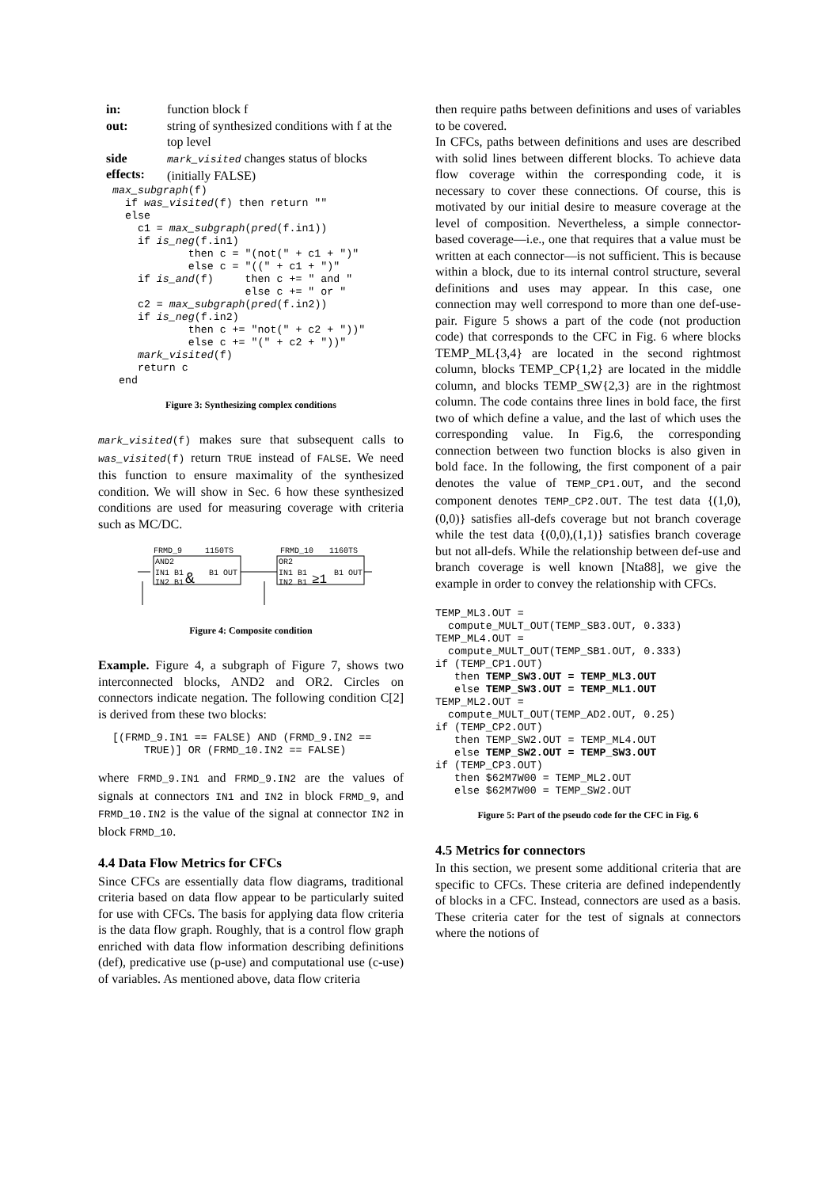| in: | function block f |
| out: | string of synthesized conditions with f at the top level |
| side effects: | mark_visited changes status of blocks (initially FALSE) |
max_subgraph(f)
  if was_visited(f) then return ""
  else
    c1 = max_subgraph(pred(f.in1))
    if is_neg(f.in1)
            then c = "(not(" + c1 + ")"
            else c = "((" + c1 + ")"
    if is_and(f)     then c += " and "
                     else c += " or "
    c2 = max_subgraph(pred(f.in2))
    if is_neg(f.in2)
            then c += "not(" + c2 + "))"
            else c += "(" + c2 + "))"
    mark_visited(f)
    return c
 end
Figure 3: Synthesizing complex conditions
mark_visited(f) makes sure that subsequent calls to was_visited(f) return TRUE instead of FALSE. We need this function to ensure maximality of the synthesized condition. We will show in Sec. 6 how these synthesized conditions are used for measuring coverage with criteria such as MC/DC.
FRMD_9
1150TS
FRMD_10
1160TS
AND2
OR2
IN1 B1
B1 OUT
IN2 B1
&
IN1 B1
B1 OUT
IN2 B1
≥1
Figure 4: Composite condition
Example. Figure 4, a subgraph of Figure 7, shows two interconnected blocks, AND2 and OR2. Circles on connectors indicate negation. The following condition C[2] is derived from these two blocks:
[(FRMD_9.IN1 == FALSE) AND (FRMD_9.IN2 ==
     TRUE)] OR (FRMD_10.IN2 == FALSE)
where FRMD_9.IN1 and FRMD_9.IN2 are the values of signals at connectors IN1 and IN2 in block FRMD_9, and FRMD_10.IN2 is the value of the signal at connector IN2 in block FRMD_10.
4.4 Data Flow Metrics for CFCs
Since CFCs are essentially data flow diagrams, traditional criteria based on data flow appear to be particularly suited for use with CFCs. The basis for applying data flow criteria is the data flow graph. Roughly, that is a control flow graph enriched with data flow information describing definitions (def), predicative use (p-use) and computational use (c-use) of variables. As mentioned above, data flow criteria
then require paths between definitions and uses of variables to be covered.
In CFCs, paths between definitions and uses are described with solid lines between different blocks. To achieve data flow coverage within the corresponding code, it is necessary to cover these connections. Of course, this is motivated by our initial desire to measure coverage at the level of composition. Nevertheless, a simple connector-based coverage—i.e., one that requires that a value must be written at each connector—is not sufficient. This is because within a block, due to its internal control structure, several definitions and uses may appear. In this case, one connection may well correspond to more than one def-use-pair. Figure 5 shows a part of the code (not production code) that corresponds to the CFC in Fig. 6 where blocks TEMP_ML{3,4} are located in the second rightmost column, blocks TEMP_CP{1,2} are located in the middle column, and blocks TEMP_SW{2,3} are in the rightmost column. The code contains three lines in bold face, the first two of which define a value, and the last of which uses the corresponding value. In Fig.6, the corresponding connection between two function blocks is also given in bold face. In the following, the first component of a pair denotes the value of TEMP_CP1.OUT, and the second component denotes TEMP_CP2.OUT. The test data {(1,0),(0,0)} satisfies all-defs coverage but not branch coverage while the test data {(0,0),(1,1)} satisfies branch coverage but not all-defs. While the relationship between def-use and branch coverage is well known [Nta88], we give the example in order to convey the relationship with CFCs.
TEMP_ML3.OUT =
  compute_MULT_OUT(TEMP_SB3.OUT, 0.333)
TEMP_ML4.OUT =
  compute_MULT_OUT(TEMP_SB1.OUT, 0.333)
if (TEMP_CP1.OUT)
   then TEMP_SW3.OUT = TEMP_ML3.OUT
   else TEMP_SW3.OUT = TEMP_ML1.OUT
TEMP_ML2.OUT =
  compute_MULT_OUT(TEMP_AD2.OUT, 0.25)
if (TEMP_CP2.OUT)
   then TEMP_SW2.OUT = TEMP_ML4.OUT
   else TEMP_SW2.OUT = TEMP_SW3.OUT
if (TEMP_CP3.OUT)
   then $62M7W00 = TEMP_ML2.OUT
   else $62M7W00 = TEMP_SW2.OUT
Figure 5: Part of the pseudo code for the CFC in Fig. 6
4.5 Metrics for connectors
In this section, we present some additional criteria that are specific to CFCs. These criteria are defined independently of blocks in a CFC. Instead, connectors are used as a basis. These criteria cater for the test of signals at connectors where the notions of